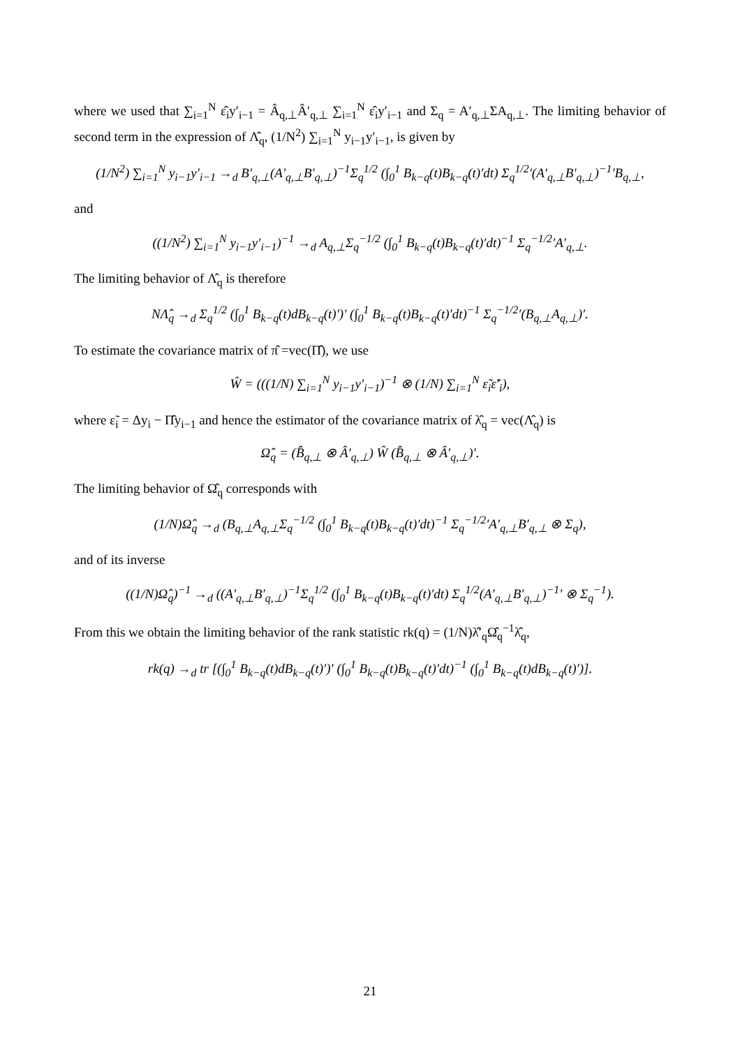where we used that ∑<sub>i=1</sub><sup>N</sup> ε̂<sub>i</sub>y′<sub>i−1</sub> = Â<sub>q,⊥</sub>Â′<sub>q,⊥</sub> ∑<sub>i=1</sub><sup>N</sup> ε̂<sub>i</sub>y′<sub>i−1</sub> and Σ<sub>q</sub> = A′<sub>q,⊥</sub>ΣA<sub>q,⊥</sub>. The limiting behavior of second term in the expression of Λ̂<sub>q</sub>, (1/N<sup>2</sup>) ∑<sub>i=1</sub><sup>N</sup> y<sub>i−1</sub>y′<sub>i−1</sub>, is given by
(1/N<sup>2</sup>) ∑<sub>i=1</sub><sup>N</sup> y<sub>i−1</sub>y′<sub>i−1</sub> →<sub>d</sub> B′<sub>q,⊥</sub>(A′<sub>q,⊥</sub>B′<sub>q,⊥</sub>)<sup>−1</sup>Σ<sub>q</sub><sup>1/2</sup> (∫<sub>0</sub><sup>1</sup> B<sub>k−q</sub>(t)B<sub>k−q</sub>(t)′dt) Σ<sub>q</sub><sup>1/2</sup>′(A′<sub>q,⊥</sub>B′<sub>q,⊥</sub>)<sup>−1</sup>′B<sub>q,⊥</sub>,
and
((1/N<sup>2</sup>) ∑<sub>i=1</sub><sup>N</sup> y<sub>i−1</sub>y′<sub>i−1</sub>)<sup>−1</sup> →<sub>d</sub> A<sub>q,⊥</sub>Σ<sub>q</sub><sup>−1/2</sup> (∫<sub>0</sub><sup>1</sup> B<sub>k−q</sub>(t)B<sub>k−q</sub>(t)′dt)<sup>−1</sup> Σ<sub>q</sub><sup>−1/2</sup>′A′<sub>q,⊥</sub>.
The limiting behavior of Λ̂<sub>q</sub> is therefore
NΛ̂<sub>q</sub> →<sub>d</sub> Σ<sub>q</sub><sup>1/2</sup> (∫<sub>0</sub><sup>1</sup> B<sub>k−q</sub>(t)dB<sub>k−q</sub>(t)′)′ (∫<sub>0</sub><sup>1</sup> B<sub>k−q</sub>(t)B<sub>k−q</sub>(t)′dt)<sup>−1</sup> Σ<sub>q</sub><sup>−1/2</sup>′(B<sub>q,⊥</sub>A<sub>q,⊥</sub>)′.
To estimate the covariance matrix of π̂ =vec(Π̂), we use
Ŵ = (((1/N) ∑<sub>i=1</sub><sup>N</sup> y<sub>i−1</sub>y′<sub>i−1</sub>)<sup>−1</sup> ⊗ (1/N) ∑<sub>i=1</sub><sup>N</sup> ε̃<sub>i</sub>ε̃′<sub>i</sub>),
where ε̃<sub>i</sub> = Δy<sub>i</sub> − Π̂y<sub>i−1</sub> and hence the estimator of the covariance matrix of λ̂<sub>q</sub> = vec(Λ̂<sub>q</sub>) is
Ω̂<sub>q</sub> = (B̂<sub>q,⊥</sub> ⊗ Â′<sub>q,⊥</sub>) Ŵ (B̂<sub>q,⊥</sub> ⊗ Â′<sub>q,⊥</sub>)′.
The limiting behavior of Ω̂<sub>q</sub> corresponds with
(1/N)Ω̂<sub>q</sub> →<sub>d</sub> (B<sub>q,⊥</sub>A<sub>q,⊥</sub>Σ<sub>q</sub><sup>−1/2</sup> (∫<sub>0</sub><sup>1</sup> B<sub>k−q</sub>(t)B<sub>k−q</sub>(t)′dt)<sup>−1</sup> Σ<sub>q</sub><sup>−1/2</sup>′A′<sub>q,⊥</sub>B′<sub>q,⊥</sub> ⊗ Σ<sub>q</sub>),
and of its inverse
((1/N)Ω̂<sub>q</sub>)<sup>−1</sup> →<sub>d</sub> ((A′<sub>q,⊥</sub>B′<sub>q,⊥</sub>)<sup>−1</sup>Σ<sub>q</sub><sup>1/2</sup> (∫<sub>0</sub><sup>1</sup> B<sub>k−q</sub>(t)B<sub>k−q</sub>(t)′dt) Σ<sub>q</sub><sup>1/2</sup>(A′<sub>q,⊥</sub>B′<sub>q,⊥</sub>)<sup>−1</sup>′ ⊗ Σ<sub>q</sub><sup>−1</sup>).
From this we obtain the limiting behavior of the rank statistic rk(q) = (1/N)λ̂′<sub>q</sub>Ω̂<sub>q</sub><sup>−1</sup>λ̂<sub>q</sub>,
rk(q) →<sub>d</sub> tr [(∫<sub>0</sub><sup>1</sup> B<sub>k−q</sub>(t)dB<sub>k−q</sub>(t)′)′ (∫<sub>0</sub><sup>1</sup> B<sub>k−q</sub>(t)B<sub>k−q</sub>(t)′dt)<sup>−1</sup> (∫<sub>0</sub><sup>1</sup> B<sub>k−q</sub>(t)dB<sub>k−q</sub>(t)′)].
21